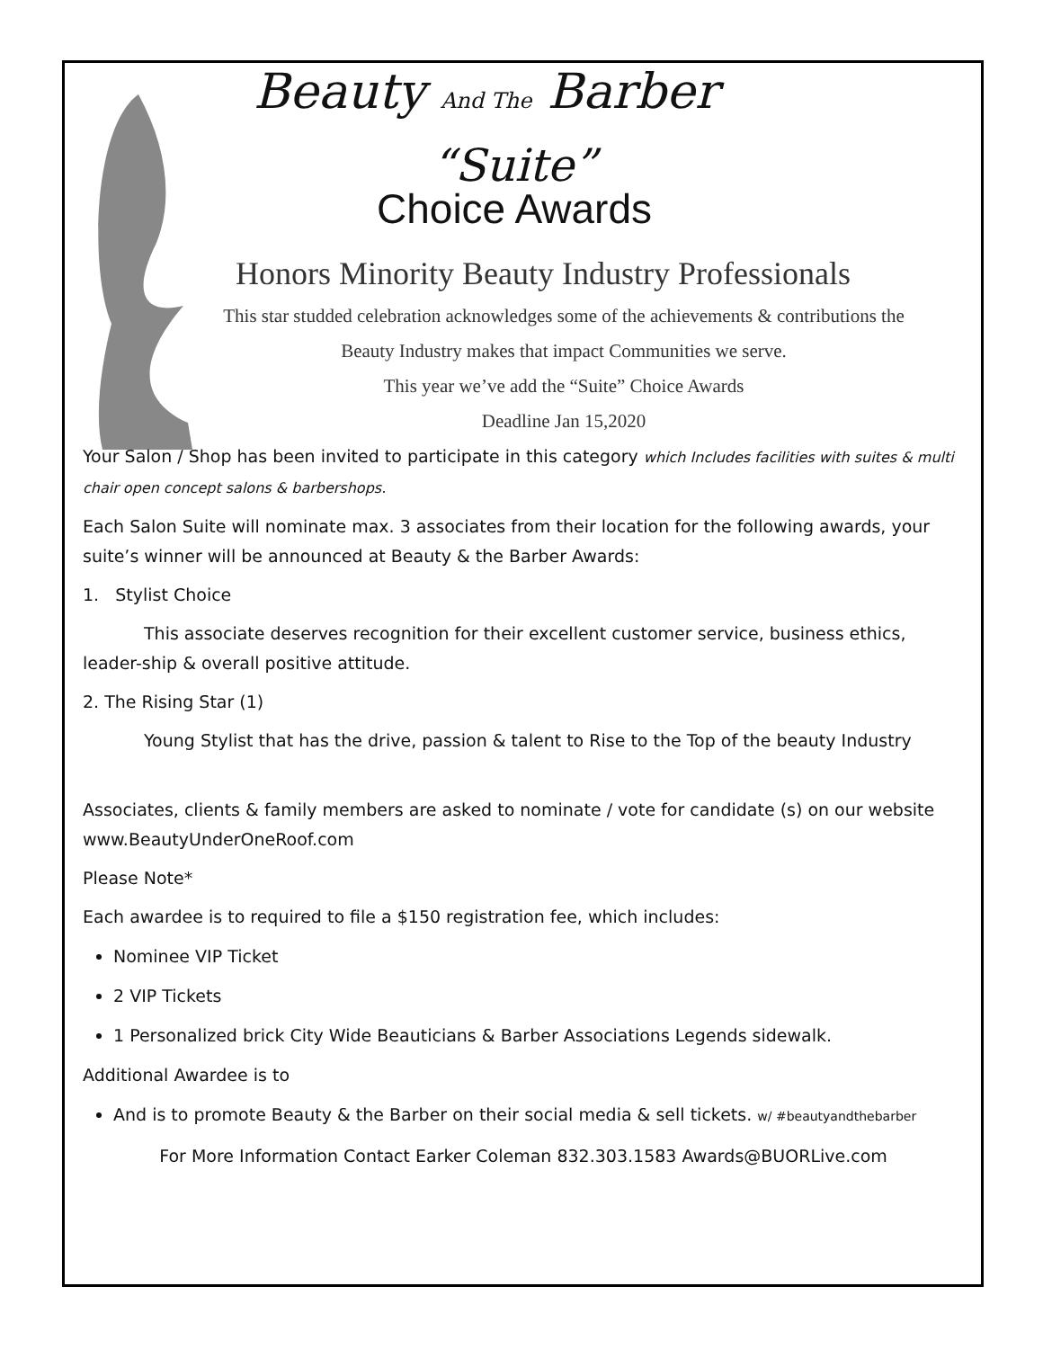Beauty And The Barber
“Suite”
Choice Awards
Honors Minority Beauty Industry Professionals
This star studded celebration acknowledges some of the achievements & contributions the
Beauty Industry makes that impact Communities we serve.
This year we’ve add the “Suite” Choice Awards
Deadline Jan 15,2020
Your Salon / Shop has been invited to participate in this category which Includes facilities with suites & multi chair open concept salons & barbershops.
Each Salon Suite will nominate max. 3 associates from their location for the following awards, your suite’s winner will be announced at Beauty & the Barber Awards:
1. Stylist Choice
This associate deserves recognition for their excellent customer service, business ethics, leader-ship & overall positive attitude.
2. The Rising Star (1)
Young Stylist that has the drive, passion & talent to Rise to the Top of the beauty Industry
Associates, clients & family members are asked to nominate / vote for candidate (s) on our website www.BeautyUnderOneRoof.com
Please Note*
Each awardee is to required to file a $150 registration fee, which includes:
Nominee VIP Ticket
2 VIP Tickets
1 Personalized brick City Wide Beauticians & Barber Associations Legends sidewalk.
Additional Awardee is to
And is to promote Beauty & the Barber on their social media & sell tickets. w/ #beautyandthebarber
For More Information Contact Earker Coleman 832.303.1583 Awards@BUORLive.com